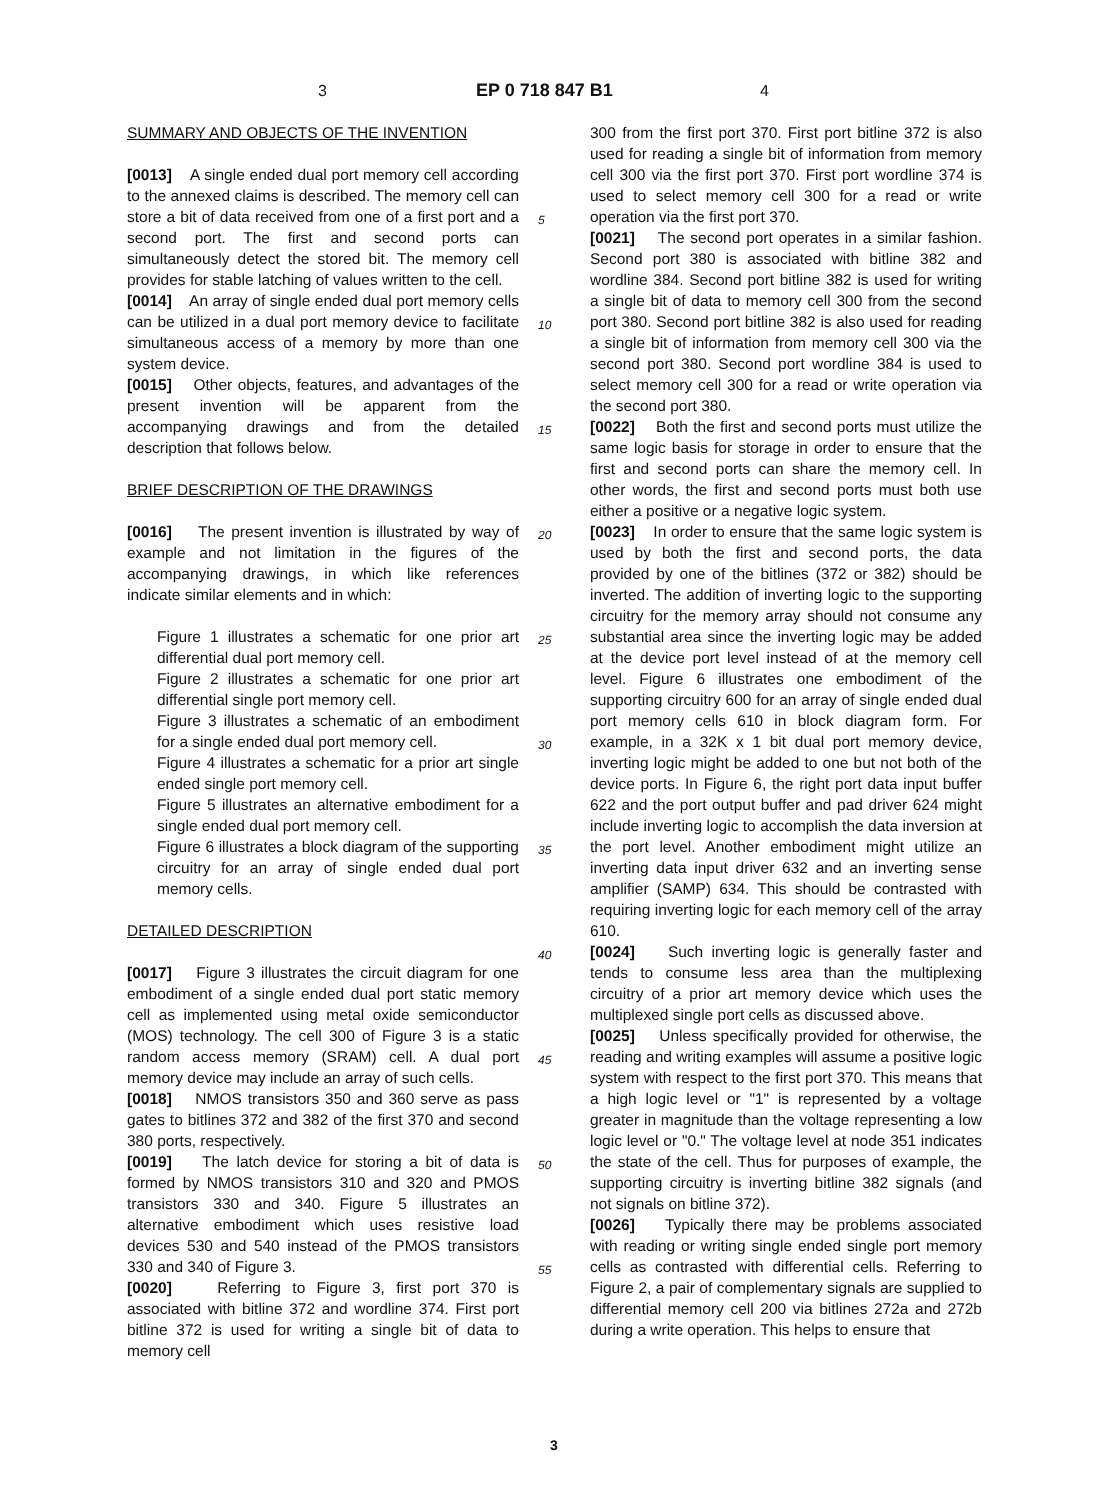3 EP 0 718 847 B1 4
SUMMARY AND OBJECTS OF THE INVENTION
[0013] A single ended dual port memory cell according to the annexed claims is described. The memory cell can store a bit of data received from one of a first port and a second port. The first and second ports can simultaneously detect the stored bit. The memory cell provides for stable latching of values written to the cell.
[0014] An array of single ended dual port memory cells can be utilized in a dual port memory device to facilitate simultaneous access of a memory by more than one system device.
[0015] Other objects, features, and advantages of the present invention will be apparent from the accompanying drawings and from the detailed description that follows below.
BRIEF DESCRIPTION OF THE DRAWINGS
[0016] The present invention is illustrated by way of example and not limitation in the figures of the accompanying drawings, in which like references indicate similar elements and in which:
Figure 1 illustrates a schematic for one prior art differential dual port memory cell.
Figure 2 illustrates a schematic for one prior art differential single port memory cell.
Figure 3 illustrates a schematic of an embodiment for a single ended dual port memory cell.
Figure 4 illustrates a schematic for a prior art single ended single port memory cell.
Figure 5 illustrates an alternative embodiment for a single ended dual port memory cell.
Figure 6 illustrates a block diagram of the supporting circuitry for an array of single ended dual port memory cells.
DETAILED DESCRIPTION
[0017] Figure 3 illustrates the circuit diagram for one embodiment of a single ended dual port static memory cell as implemented using metal oxide semiconductor (MOS) technology. The cell 300 of Figure 3 is a static random access memory (SRAM) cell. A dual port memory device may include an array of such cells.
[0018] NMOS transistors 350 and 360 serve as pass gates to bitlines 372 and 382 of the first 370 and second 380 ports, respectively.
[0019] The latch device for storing a bit of data is formed by NMOS transistors 310 and 320 and PMOS transistors 330 and 340. Figure 5 illustrates an alternative embodiment which uses resistive load devices 530 and 540 instead of the PMOS transistors 330 and 340 of Figure 3.
[0020] Referring to Figure 3, first port 370 is associated with bitline 372 and wordline 374. First port bitline 372 is used for writing a single bit of data to memory cell
300 from the first port 370. First port bitline 372 is also used for reading a single bit of information from memory cell 300 via the first port 370. First port wordline 374 is used to select memory cell 300 for a read or write operation via the first port 370.
[0021] The second port operates in a similar fashion. Second port 380 is associated with bitline 382 and wordline 384. Second port bitline 382 is used for writing a single bit of data to memory cell 300 from the second port 380. Second port bitline 382 is also used for reading a single bit of information from memory cell 300 via the second port 380. Second port wordline 384 is used to select memory cell 300 for a read or write operation via the second port 380.
[0022] Both the first and second ports must utilize the same logic basis for storage in order to ensure that the first and second ports can share the memory cell. In other words, the first and second ports must both use either a positive or a negative logic system.
[0023] In order to ensure that the same logic system is used by both the first and second ports, the data provided by one of the bitlines (372 or 382) should be inverted. The addition of inverting logic to the supporting circuitry for the memory array should not consume any substantial area since the inverting logic may be added at the device port level instead of at the memory cell level. Figure 6 illustrates one embodiment of the supporting circuitry 600 for an array of single ended dual port memory cells 610 in block diagram form. For example, in a 32K x 1 bit dual port memory device, inverting logic might be added to one but not both of the device ports. In Figure 6, the right port data input buffer 622 and the port output buffer and pad driver 624 might include inverting logic to accomplish the data inversion at the port level. Another embodiment might utilize an inverting data input driver 632 and an inverting sense amplifier (SAMP) 634. This should be contrasted with requiring inverting logic for each memory cell of the array 610.
[0024] Such inverting logic is generally faster and tends to consume less area than the multiplexing circuitry of a prior art memory device which uses the multiplexed single port cells as discussed above.
[0025] Unless specifically provided for otherwise, the reading and writing examples will assume a positive logic system with respect to the first port 370. This means that a high logic level or "1" is represented by a voltage greater in magnitude than the voltage representing a low logic level or "0." The voltage level at node 351 indicates the state of the cell. Thus for purposes of example, the supporting circuitry is inverting bitline 382 signals (and not signals on bitline 372).
[0026] Typically there may be problems associated with reading or writing single ended single port memory cells as contrasted with differential cells. Referring to Figure 2, a pair of complementary signals are supplied to differential memory cell 200 via bitlines 272a and 272b during a write operation. This helps to ensure that
5
10
15
20
25
30
35
40
45
50
55
3